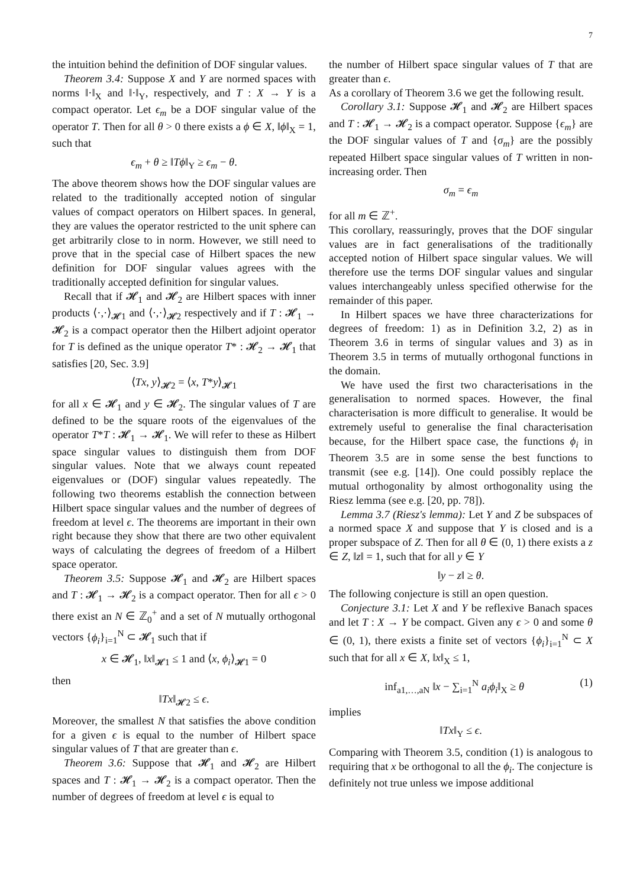7
the intuition behind the definition of DOF singular values.
Theorem 3.4: Suppose X and Y are normed spaces with norms ‖·‖<sub>X</sub> and ‖·‖<sub>Y</sub>, respectively, and T : X → Y is a compact operator. Let ϵ<sub>m</sub> be a DOF singular value of the operator T. Then for all θ > 0 there exists a ϕ ∈ X, ‖ϕ‖<sub>X</sub> = 1, such that
ϵ<sub>m</sub> + θ ≥ ‖Tϕ‖<sub>Y</sub> ≥ ϵ<sub>m</sub> − θ.
The above theorem shows how the DOF singular values are related to the traditionally accepted notion of singular values of compact operators on Hilbert spaces. In general, they are values the operator restricted to the unit sphere can get arbitrarily close to in norm. However, we still need to prove that in the special case of Hilbert spaces the new definition for DOF singular values agrees with the traditionally accepted definition for singular values.
Recall that if 𝓗<sub>1</sub> and 𝓗<sub>2</sub> are Hilbert spaces with inner products ⟨·,·⟩<sub>𝓗1</sub> and ⟨·,·⟩<sub>𝓗2</sub> respectively and if T : 𝓗<sub>1</sub> → 𝓗<sub>2</sub> is a compact operator then the Hilbert adjoint operator for T is defined as the unique operator T* : 𝓗<sub>2</sub> → 𝓗<sub>1</sub> that satisfies [20, Sec. 3.9]
⟨Tx, y⟩<sub>𝓗2</sub> = ⟨x, T*y⟩<sub>𝓗1</sub>
for all x ∈ 𝓗<sub>1</sub> and y ∈ 𝓗<sub>2</sub>. The singular values of T are defined to be the square roots of the eigenvalues of the operator T*T : 𝓗<sub>1</sub> → 𝓗<sub>1</sub>. We will refer to these as Hilbert space singular values to distinguish them from DOF singular values. Note that we always count repeated eigenvalues or (DOF) singular values repeatedly. The following two theorems establish the connection between Hilbert space singular values and the number of degrees of freedom at level ϵ. The theorems are important in their own right because they show that there are two other equivalent ways of calculating the degrees of freedom of a Hilbert space operator.
Theorem 3.5: Suppose 𝓗<sub>1</sub> and 𝓗<sub>2</sub> are Hilbert spaces and T : 𝓗<sub>1</sub> → 𝓗<sub>2</sub> is a compact operator. Then for all ϵ > 0 there exist an N ∈ ℤ<sub>0</sub><sup>+</sup> and a set of N mutually orthogonal vectors {ϕ<sub>i</sub>}<sub>i=1</sub><sup>N</sup> ⊂ 𝓗<sub>1</sub> such that if
x ∈ 𝓗<sub>1</sub>, ‖x‖<sub>𝓗1</sub> ≤ 1 and ⟨x, ϕ<sub>i</sub>⟩<sub>𝓗1</sub> = 0
then
‖Tx‖<sub>𝓗2</sub> ≤ ϵ.
Moreover, the smallest N that satisfies the above condition for a given ϵ is equal to the number of Hilbert space singular values of T that are greater than ϵ.
Theorem 3.6: Suppose that 𝓗<sub>1</sub> and 𝓗<sub>2</sub> are Hilbert spaces and T : 𝓗<sub>1</sub> → 𝓗<sub>2</sub> is a compact operator. Then the number of degrees of freedom at level ϵ is equal to
the number of Hilbert space singular values of T that are greater than ϵ.
As a corollary of Theorem 3.6 we get the following result.
Corollary 3.1: Suppose 𝓗<sub>1</sub> and 𝓗<sub>2</sub> are Hilbert spaces and T : 𝓗<sub>1</sub> → 𝓗<sub>2</sub> is a compact operator. Suppose {ϵ<sub>m</sub>} are the DOF singular values of T and {σ<sub>m</sub>} are the possibly repeated Hilbert space singular values of T written in non-increasing order. Then
σ<sub>m</sub> = ϵ<sub>m</sub>
for all m ∈ ℤ<sup>+</sup>.
This corollary, reassuringly, proves that the DOF singular values are in fact generalisations of the traditionally accepted notion of Hilbert space singular values. We will therefore use the terms DOF singular values and singular values interchangeably unless specified otherwise for the remainder of this paper.
In Hilbert spaces we have three characterizations for degrees of freedom: 1) as in Definition 3.2, 2) as in Theorem 3.6 in terms of singular values and 3) as in Theorem 3.5 in terms of mutually orthogonal functions in the domain.
We have used the first two characterisations in the generalisation to normed spaces. However, the final characterisation is more difficult to generalise. It would be extremely useful to generalise the final characterisation because, for the Hilbert space case, the functions ϕ<sub>i</sub> in Theorem 3.5 are in some sense the best functions to transmit (see e.g. [14]). One could possibly replace the mutual orthogonality by almost orthogonality using the Riesz lemma (see e.g. [20, pp. 78]).
Lemma 3.7 (Riesz's lemma): Let Y and Z be subspaces of a normed space X and suppose that Y is closed and is a proper subspace of Z. Then for all θ ∈ (0, 1) there exists a z ∈ Z, ‖z‖ = 1, such that for all y ∈ Y
‖y − z‖ ≥ θ.
The following conjecture is still an open question.
Conjecture 3.1: Let X and Y be reflexive Banach spaces and let T : X → Y be compact. Given any ϵ > 0 and some θ ∈ (0, 1), there exists a finite set of vectors {ϕ<sub>i</sub>}<sub>i=1</sub><sup>N</sup> ⊂ X such that for all x ∈ X, ‖x‖<sub>X</sub> ≤ 1,
inf<sub>a1,…,aN</sub> ‖x − ∑<sub>i=1</sub><sup>N</sup> a<sub>i</sub>ϕ<sub>i</sub>‖<sub>X</sub> ≥ θ (1)
implies
‖Tx‖<sub>Y</sub> ≤ ϵ.
Comparing with Theorem 3.5, condition (1) is analogous to requiring that x be orthogonal to all the ϕ<sub>i</sub>. The conjecture is definitely not true unless we impose additional